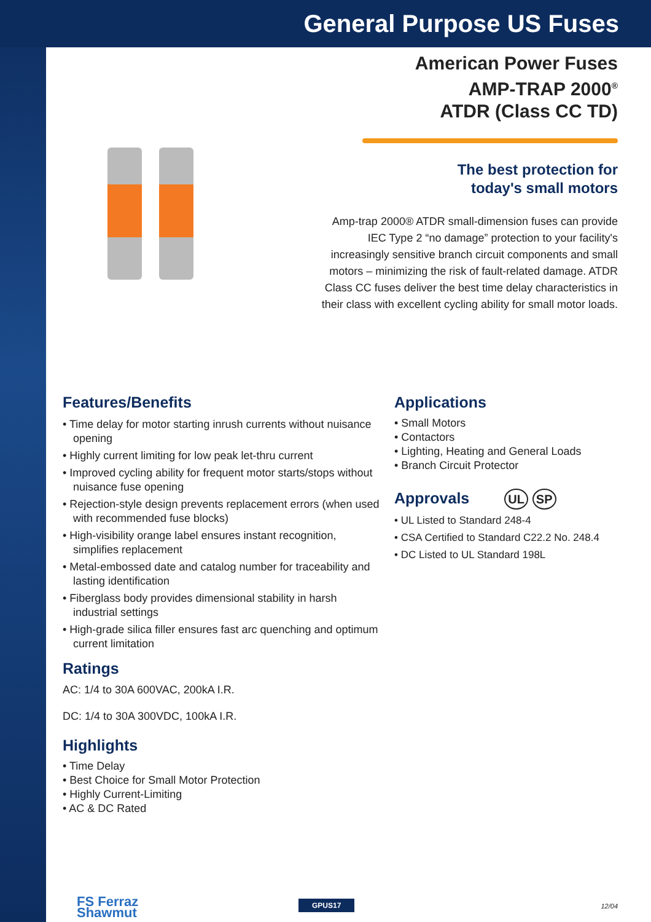General Purpose US Fuses
American Power Fuses
AMP-TRAP 2000<sup>®</sup>
ATDR (Class CC TD)
The best protection for
today's small motors
Amp-trap 2000® ATDR small-dimension fuses can provide IEC Type 2 “no damage” protection to your facility's increasingly sensitive branch circuit components and small motors – minimizing the risk of fault-related damage. ATDR Class CC fuses deliver the best time delay characteristics in their class with excellent cycling ability for small motor loads.
Features/Benefits
• Time delay for motor starting inrush currents without nuisance opening
• Highly current limiting for low peak let-thru current
• Improved cycling ability for frequent motor starts/stops without nuisance fuse opening
• Rejection-style design prevents replacement errors (when used with recommended fuse blocks)
• High-visibility orange label ensures instant recognition, simplifies replacement
• Metal-embossed date and catalog number for traceability and lasting identification
• Fiberglass body provides dimensional stability in harsh industrial settings
• High-grade silica filler ensures fast arc quenching and optimum current limitation
Ratings
AC: 1/4 to 30A 600VAC, 200kA I.R.
DC: 1/4 to 30A 300VDC, 100kA I.R.
Highlights
• Time Delay
• Best Choice for Small Motor Protection
• Highly Current-Limiting
• AC & DC Rated
Applications
• Small Motors
• Contactors
• Lighting, Heating and General Loads
• Branch Circuit Protector
Approvals UL SP
• UL Listed to Standard 248-4
• CSA Certified to Standard C22.2 No. 248.4
• DC Listed to UL Standard 198L
FS Ferraz
Shawmut
GPUS17 12/04